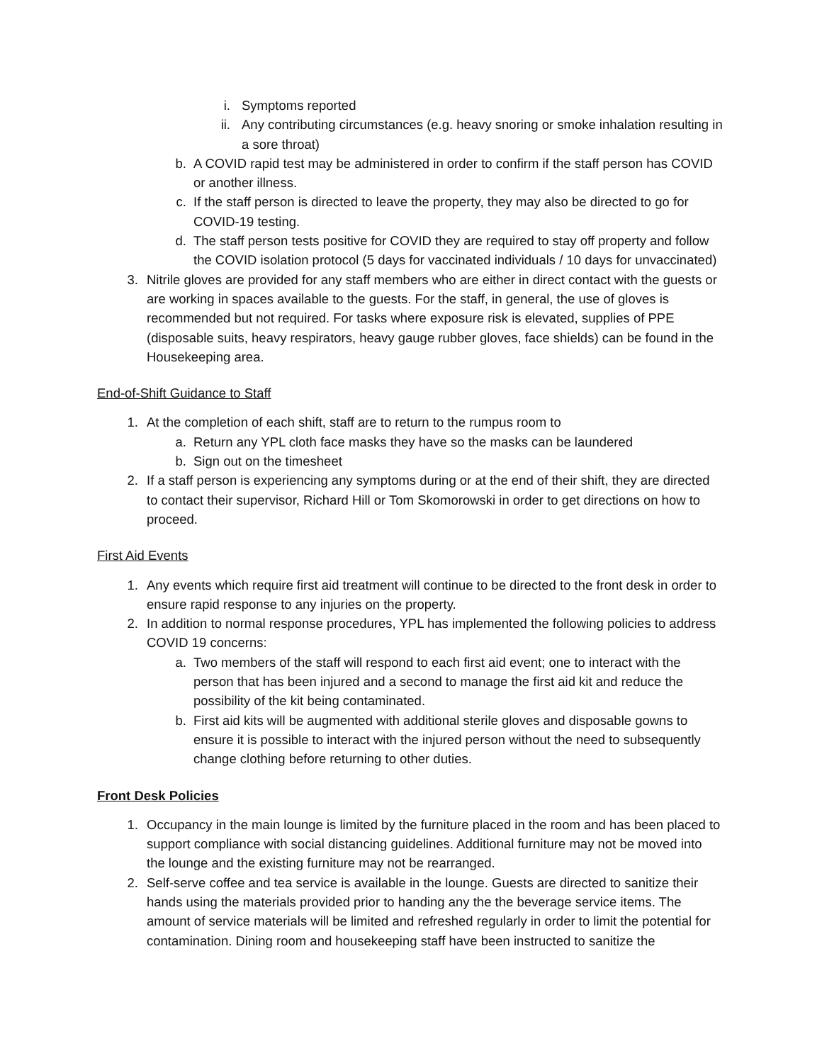i. Symptoms reported
ii. Any contributing circumstances (e.g. heavy snoring or smoke inhalation resulting in a sore throat)
b. A COVID rapid test may be administered in order to confirm if the staff person has COVID or another illness.
c. If the staff person is directed to leave the property, they may also be directed to go for COVID-19 testing.
d. The staff person tests positive for COVID they are required to stay off property and follow the COVID isolation protocol (5 days for vaccinated individuals / 10 days for unvaccinated)
3. Nitrile gloves are provided for any staff members who are either in direct contact with the guests or are working in spaces available to the guests. For the staff, in general, the use of gloves is recommended but not required. For tasks where exposure risk is elevated, supplies of PPE (disposable suits, heavy respirators, heavy gauge rubber gloves, face shields) can be found in the Housekeeping area.
End-of-Shift Guidance to Staff
1. At the completion of each shift, staff are to return to the rumpus room to
a. Return any YPL cloth face masks they have so the masks can be laundered
b. Sign out on the timesheet
2. If a staff person is experiencing any symptoms during or at the end of their shift, they are directed to contact their supervisor, Richard Hill or Tom Skomorowski in order to get directions on how to proceed.
First Aid Events
1. Any events which require first aid treatment will continue to be directed to the front desk in order to ensure rapid response to any injuries on the property.
2. In addition to normal response procedures, YPL has implemented the following policies to address COVID 19 concerns:
a. Two members of the staff will respond to each first aid event; one to interact with the person that has been injured and a second to manage the first aid kit and reduce the possibility of the kit being contaminated.
b. First aid kits will be augmented with additional sterile gloves and disposable gowns to ensure it is possible to interact with the injured person without the need to subsequently change clothing before returning to other duties.
Front Desk Policies
1. Occupancy in the main lounge is limited by the furniture placed in the room and has been placed to support compliance with social distancing guidelines. Additional furniture may not be moved into the lounge and the existing furniture may not be rearranged.
2. Self-serve coffee and tea service is available in the lounge. Guests are directed to sanitize their hands using the materials provided prior to handing any the the beverage service items. The amount of service materials will be limited and refreshed regularly in order to limit the potential for contamination. Dining room and housekeeping staff have been instructed to sanitize the